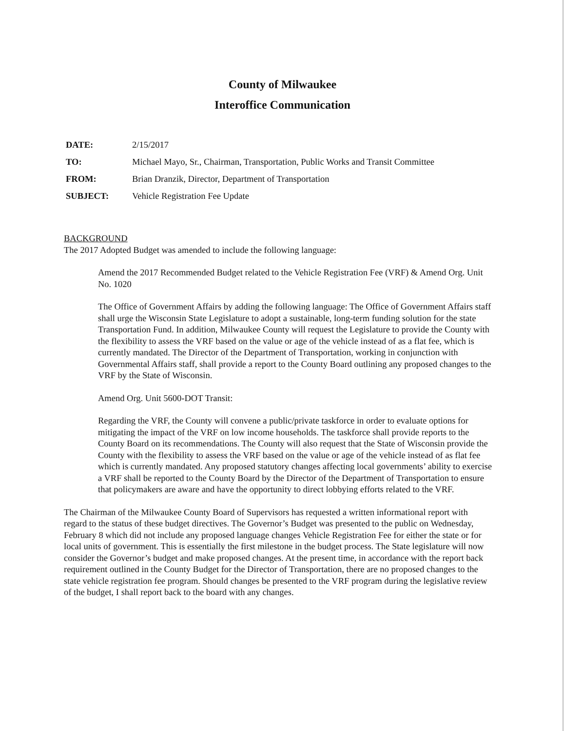County of Milwaukee
Interoffice Communication
DATE: 2/15/2017
TO: Michael Mayo, Sr., Chairman, Transportation, Public Works and Transit Committee
FROM: Brian Dranzik, Director, Department of Transportation
SUBJECT: Vehicle Registration Fee Update
BACKGROUND
The 2017 Adopted Budget was amended to include the following language:
Amend the 2017 Recommended Budget related to the Vehicle Registration Fee (VRF) & Amend Org. Unit No. 1020
The Office of Government Affairs by adding the following language: The Office of Government Affairs staff shall urge the Wisconsin State Legislature to adopt a sustainable, long-term funding solution for the state Transportation Fund. In addition, Milwaukee County will request the Legislature to provide the County with the flexibility to assess the VRF based on the value or age of the vehicle instead of as a flat fee, which is currently mandated. The Director of the Department of Transportation, working in conjunction with Governmental Affairs staff, shall provide a report to the County Board outlining any proposed changes to the VRF by the State of Wisconsin.
Amend Org. Unit 5600-DOT Transit:
Regarding the VRF, the County will convene a public/private taskforce in order to evaluate options for mitigating the impact of the VRF on low income households. The taskforce shall provide reports to the County Board on its recommendations. The County will also request that the State of Wisconsin provide the County with the flexibility to assess the VRF based on the value or age of the vehicle instead of as flat fee which is currently mandated. Any proposed statutory changes affecting local governments’ ability to exercise a VRF shall be reported to the County Board by the Director of the Department of Transportation to ensure that policymakers are aware and have the opportunity to direct lobbying efforts related to the VRF.
The Chairman of the Milwaukee County Board of Supervisors has requested a written informational report with regard to the status of these budget directives. The Governor’s Budget was presented to the public on Wednesday, February 8 which did not include any proposed language changes Vehicle Registration Fee for either the state or for local units of government. This is essentially the first milestone in the budget process. The State legislature will now consider the Governor’s budget and make proposed changes. At the present time, in accordance with the report back requirement outlined in the County Budget for the Director of Transportation, there are no proposed changes to the state vehicle registration fee program. Should changes be presented to the VRF program during the legislative review of the budget, I shall report back to the board with any changes.